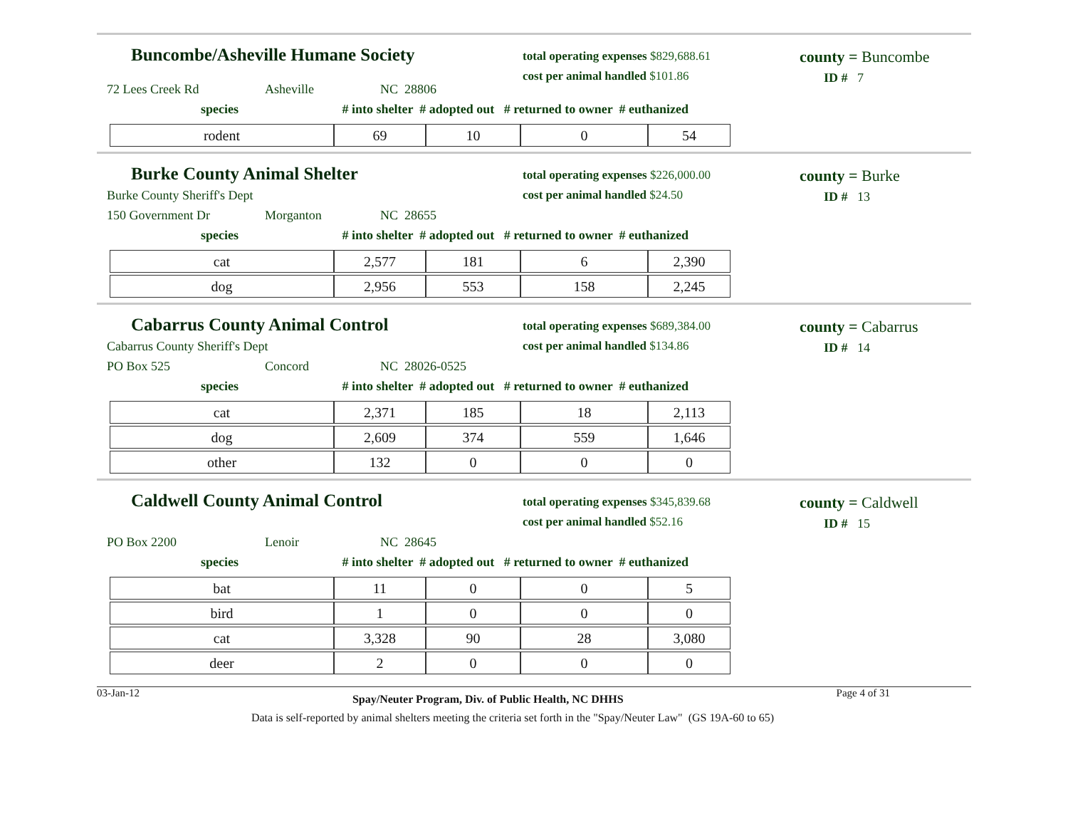Buncombe/Asheville Humane Society
total operating expenses $829,688.61
cost per animal handled $101.86
county = Buncombe
ID # 7
72 Lees Creek Rd Asheville NC 28806
species # into shelter # adopted out # returned to owner # euthanized
| rodent | 69 | 10 | 0 | 54 |
Burke County Animal Shelter
total operating expenses $226,000.00
cost per animal handled $24.50
county = Burke
ID # 13
Burke County Sheriff's Dept
150 Government Dr Morganton NC 28655
species # into shelter # adopted out # returned to owner # euthanized
| cat | 2,577 | 181 | 6 | 2,390 |
| dog | 2,956 | 553 | 158 | 2,245 |
Cabarrus County Animal Control
total operating expenses $689,384.00
cost per animal handled $134.86
county = Cabarrus
ID # 14
Cabarrus County Sheriff's Dept
PO Box 525 Concord NC 28026-0525
species # into shelter # adopted out # returned to owner # euthanized
| cat | 2,371 | 185 | 18 | 2,113 |
| dog | 2,609 | 374 | 559 | 1,646 |
| other | 132 | 0 | 0 | 0 |
Caldwell County Animal Control
total operating expenses $345,839.68
cost per animal handled $52.16
county = Caldwell
ID # 15
PO Box 2200 Lenoir NC 28645
species # into shelter # adopted out # returned to owner # euthanized
| bat | 11 | 0 | 0 | 5 |
| bird | 1 | 0 | 0 | 0 |
| cat | 3,328 | 90 | 28 | 3,080 |
| deer | 2 | 0 | 0 | 0 |
03-Jan-12
Spay/Neuter Program, Div. of Public Health, NC DHHS
Page 4 of 31
Data is self-reported by animal shelters meeting the criteria set forth in the "Spay/Neuter Law" (GS 19A-60 to 65)